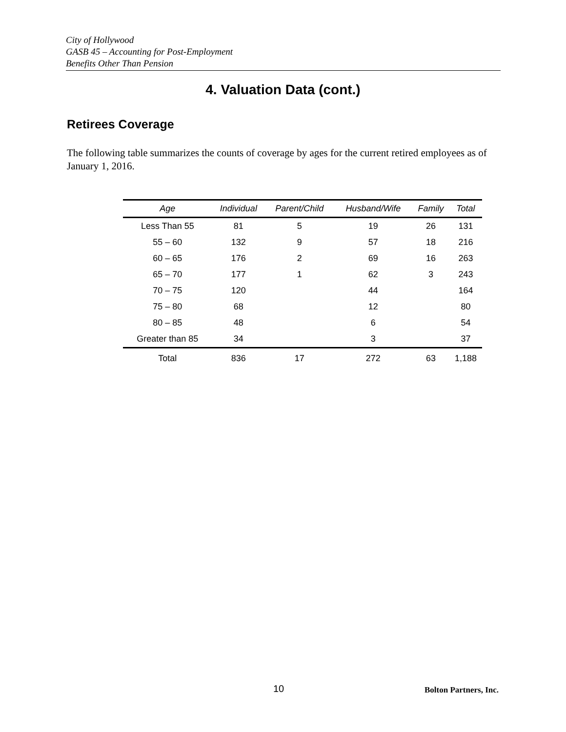City of Hollywood
GASB 45 – Accounting for Post-Employment
Benefits Other Than Pension
4. Valuation Data (cont.)
Retirees Coverage
The following table summarizes the counts of coverage by ages for the current retired employees as of January 1, 2016.
| Age | Individual | Parent/Child | Husband/Wife | Family | Total |
| --- | --- | --- | --- | --- | --- |
| Less Than 55 | 81 | 5 | 19 | 26 | 131 |
| 55 – 60 | 132 | 9 | 57 | 18 | 216 |
| 60 – 65 | 176 | 2 | 69 | 16 | 263 |
| 65 – 70 | 177 | 1 | 62 | 3 | 243 |
| 70 – 75 | 120 | | 44 | | 164 |
| 75 – 80 | 68 | | 12 | | 80 |
| 80 – 85 | 48 | | 6 | | 54 |
| Greater than 85 | 34 | | 3 | | 37 |
| Total | 836 | 17 | 272 | 63 | 1,188 |
10 Bolton Partners, Inc.